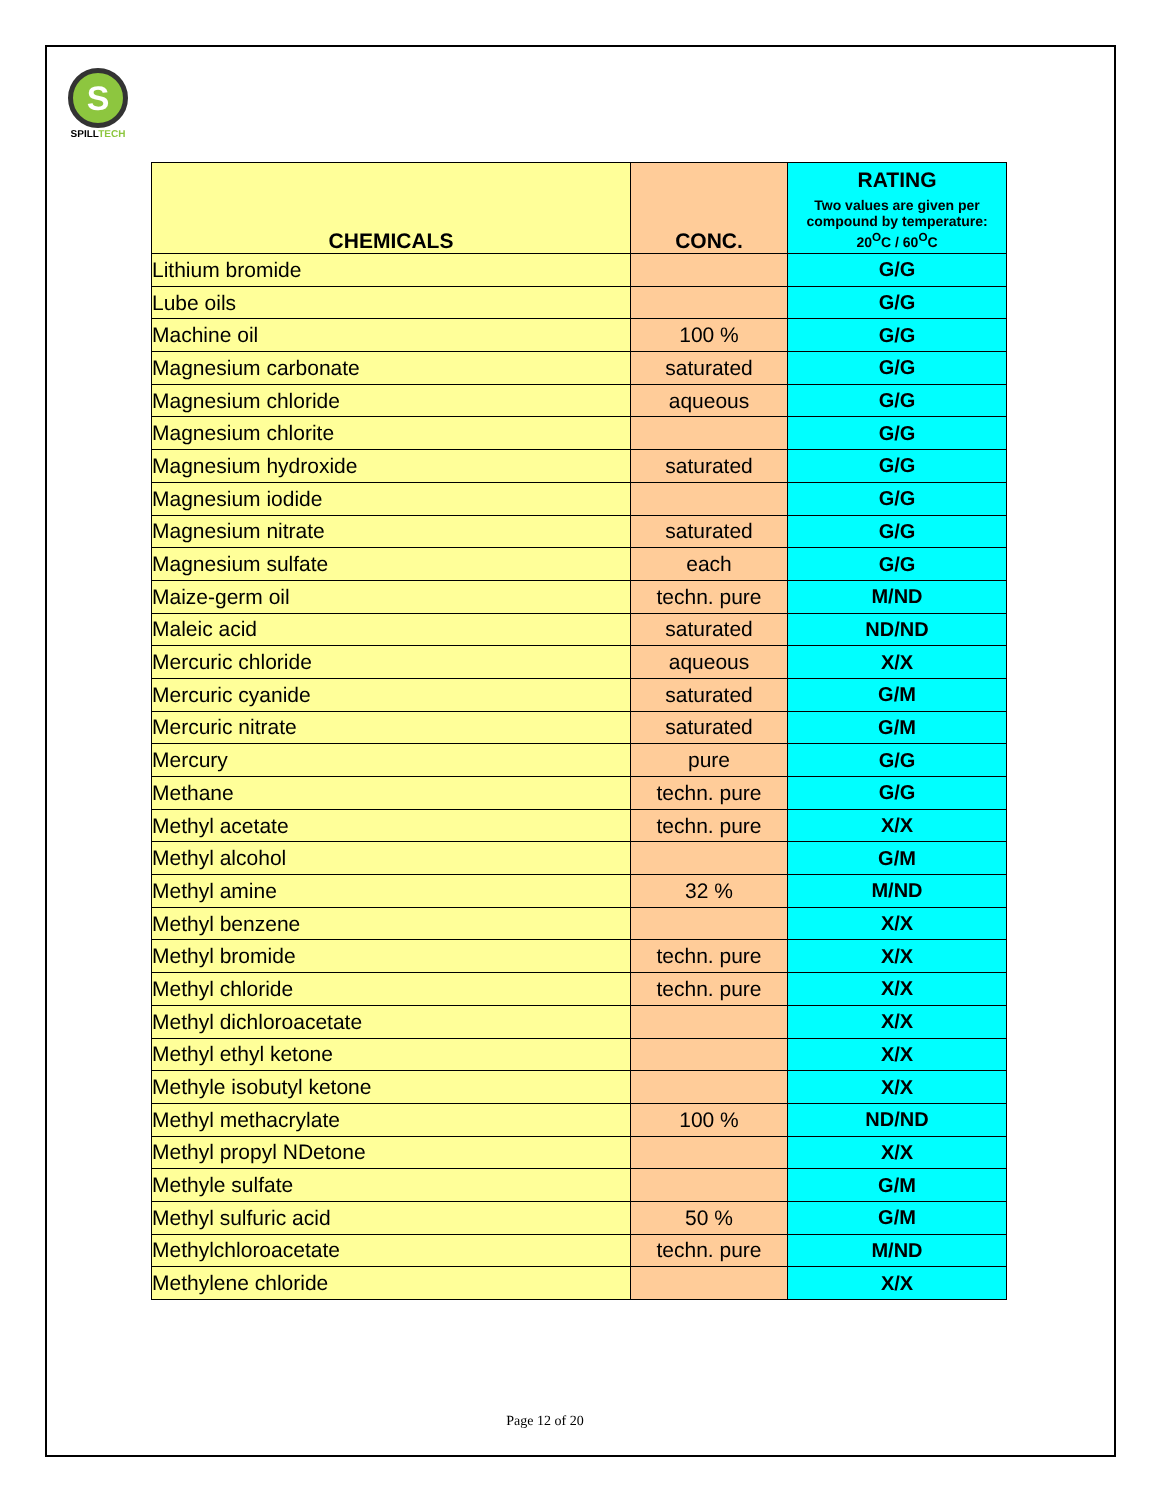S
SPILLTECH
| CHEMICALS | CONC. | RATING Two values are given per compound by temperature: 20<sup>O</sup>C / 60<sup>O</sup>C |
| --- | --- | --- |
| Lithium bromide | | G/G |
| Lube oils | | G/G |
| Machine oil | 100 % | G/G |
| Magnesium carbonate | saturated | G/G |
| Magnesium chloride | aqueous | G/G |
| Magnesium chlorite | | G/G |
| Magnesium hydroxide | saturated | G/G |
| Magnesium iodide | | G/G |
| Magnesium nitrate | saturated | G/G |
| Magnesium sulfate | each | G/G |
| Maize-germ oil | techn. pure | M/ND |
| Maleic acid | saturated | ND/ND |
| Mercuric chloride | aqueous | X/X |
| Mercuric cyanide | saturated | G/M |
| Mercuric nitrate | saturated | G/M |
| Mercury | pure | G/G |
| Methane | techn. pure | G/G |
| Methyl acetate | techn. pure | X/X |
| Methyl alcohol | | G/M |
| Methyl amine | 32 % | M/ND |
| Methyl benzene | | X/X |
| Methyl bromide | techn. pure | X/X |
| Methyl chloride | techn. pure | X/X |
| Methyl dichloroacetate | | X/X |
| Methyl ethyl ketone | | X/X |
| Methyle isobutyl ketone | | X/X |
| Methyl methacrylate | 100 % | ND/ND |
| Methyl propyl NDetone | | X/X |
| Methyle sulfate | | G/M |
| Methyl sulfuric acid | 50 % | G/M |
| Methylchloroacetate | techn. pure | M/ND |
| Methylene chloride | | X/X |
Page 12 of 20